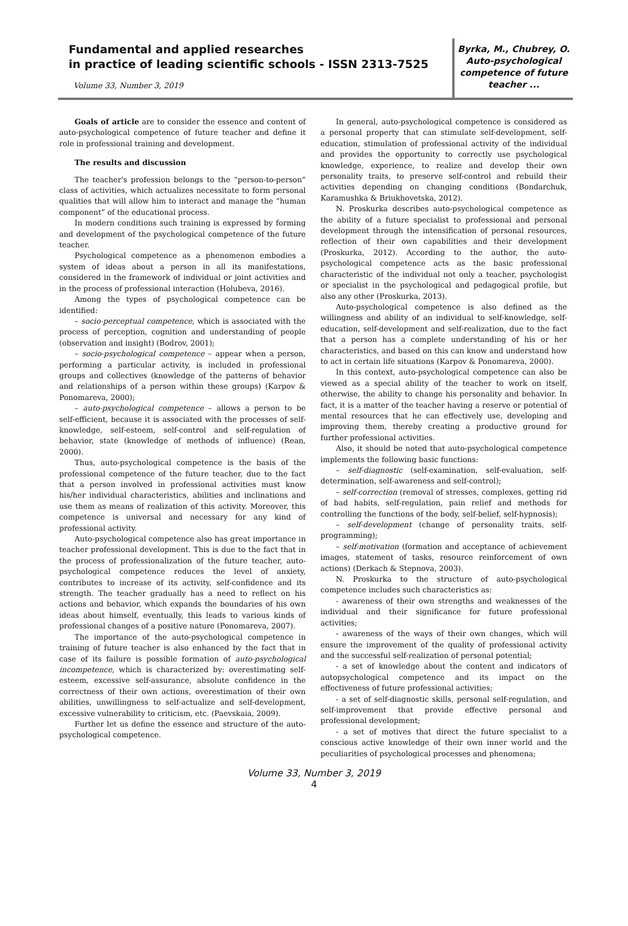Fundamental and applied researches
in practice of leading scientific schools - ISSN 2313-7525
Volume 33, Number 3, 2019
Byrka, M., Chubrey, O.
Auto-psychological competence of future teacher ...
Goals of article are to consider the essence and content of auto-psychological competence of future teacher and define it role in professional training and development.
The results and discussion
The teacher's profession belongs to the “person-to-person” class of activities, which actualizes necessitate to form personal qualities that will allow him to interact and manage the “human component” of the educational process.
In modern conditions such training is expressed by forming and development of the psychological competence of the future teacher.
Psychological competence as a phenomenon embodies a system of ideas about a person in all its manifestations, considered in the framework of individual or joint activities and in the process of professional interaction (Holubeva, 2016).
Among the types of psychological competence can be identified:
– socio-perceptual competence, which is associated with the process of perception, cognition and understanding of people (observation and insight) (Bodrov, 2001);
– socio-psychological competence – appear when a person, performing a particular activity, is included in professional groups and collectives (knowledge of the patterns of behavior and relationships of a person within these groups) (Karpov & Ponomareva, 2000);
– auto-psychological competence – allows a person to be self-efficient, because it is associated with the processes of self-knowledge, self-esteem, self-control and self-regulation of behavior, state (knowledge of methods of influence) (Rean, 2000).
Thus, auto-psychological competence is the basis of the professional competence of the future teacher, due to the fact that a person involved in professional activities must know his/her individual characteristics, abilities and inclinations and use them as means of realization of this activity. Moreover, this competence is universal and necessary for any kind of professional activity.
Auto-psychological competence also has great importance in teacher professional development. This is due to the fact that in the process of professionalization of the future teacher, auto-psychological competence reduces the level of anxiety, contributes to increase of its activity, self-confidence and its strength. The teacher gradually has a need to reflect on his actions and behavior, which expands the boundaries of his own ideas about himself, eventually, this leads to various kinds of professional changes of a positive nature (Ponomareva, 2007).
The importance of the auto-psychological competence in training of future teacher is also enhanced by the fact that in case of its failure is possible formation of auto-psychological incompetence, which is characterized by: overestimating self-esteem, excessive self-assurance, absolute confidence in the correctness of their own actions, overestimation of their own abilities, unwillingness to self-actualize and self-development, excessive vulnerability to criticism, etc. (Paevskaia, 2009).
Further let us define the essence and structure of the auto-psychological competence.
In general, auto-psychological competence is considered as a personal property that can stimulate self-development, self-education, stimulation of professional activity of the individual and provides the opportunity to correctly use psychological knowledge, experience, to realize and develop their own personality traits, to preserve self-control and rebuild their activities depending on changing conditions (Bondarchuk, Karamushka & Briukhovetska, 2012).
N. Proskurka describes auto-psychological competence as the ability of a future specialist to professional and personal development through the intensification of personal resources, reflection of their own capabilities and their development (Proskurka, 2012). According to the author, the auto-psychological competence acts as the basic professional characteristic of the individual not only a teacher, psychologist or specialist in the psychological and pedagogical profile, but also any other (Proskurka, 2013).
Auto-psychological competence is also defined as the willingness and ability of an individual to self-knowledge, self-education, self-development and self-realization, due to the fact that a person has a complete understanding of his or her characteristics, and based on this can know and understand how to act in certain life situations (Karpov & Ponomareva, 2000).
In this context, auto-psychological competence can also be viewed as a special ability of the teacher to work on itself, otherwise, the ability to change his personality and behavior. In fact, it is a matter of the teacher having a reserve or potential of mental resources that he can effectively use, developing and improving them, thereby creating a productive ground for further professional activities.
Also, it should be noted that auto-psychological competence implements the following basic functions:
– self-diagnostic (self-examination, self-evaluation, self-determination, self-awareness and self-control);
– self-correction (removal of stresses, complexes, getting rid of bad habits, self-regulation, pain relief and methods for controlling the functions of the body, self-belief, self-hypnosis);
– self-development (change of personality traits, self-programming);
– self-motivation (formation and acceptance of achievement images, statement of tasks, resource reinforcement of own actions) (Derkach & Stepnova, 2003).
N. Proskurka to the structure of auto-psychological competence includes such characteristics as:
- awareness of their own strengths and weaknesses of the individual and their significance for future professional activities;
- awareness of the ways of their own changes, which will ensure the improvement of the quality of professional activity and the successful self-realization of personal potential;
- a set of knowledge about the content and indicators of autopsychological competence and its impact on the effectiveness of future professional activities;
- a set of self-diagnostic skills, personal self-regulation, and self-improvement that provide effective personal and professional development;
- a set of motives that direct the future specialist to a conscious active knowledge of their own inner world and the peculiarities of psychological processes and phenomena;
Volume 33, Number 3, 2019
4